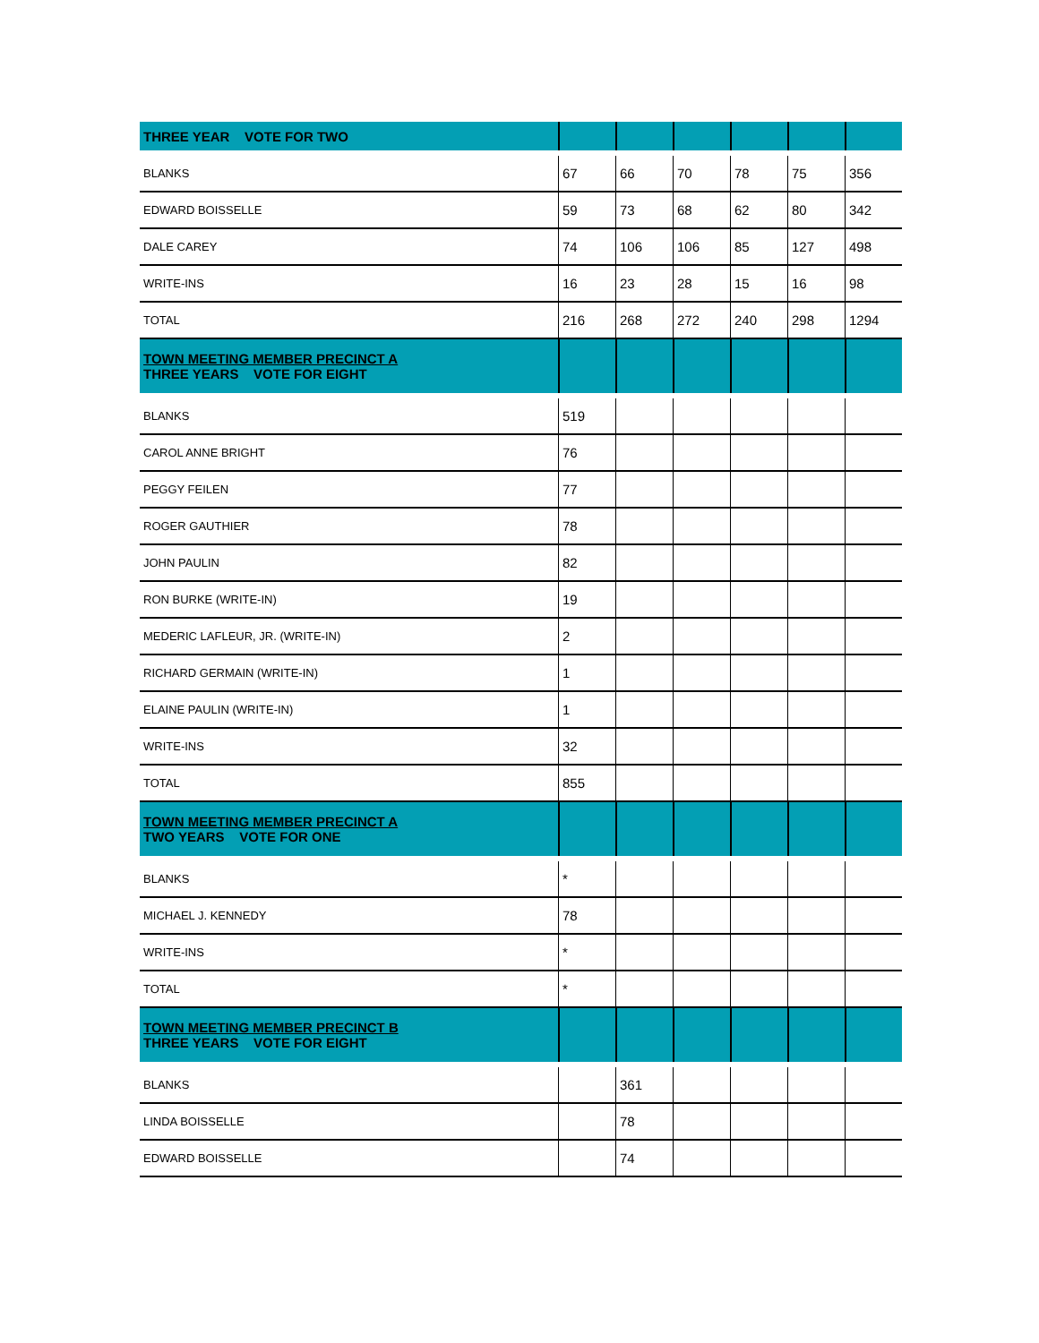| THREE YEAR VOTE FOR TWO | | | | | | |
| BLANKS | 67 | 66 | 70 | 78 | 75 | 356 |
| EDWARD BOISSELLE | 59 | 73 | 68 | 62 | 80 | 342 |
| DALE CAREY | 74 | 106 | 106 | 85 | 127 | 498 |
| WRITE-INS | 16 | 23 | 28 | 15 | 16 | 98 |
| TOTAL | 216 | 268 | 272 | 240 | 298 | 1294 |
| TOWN MEETING MEMBER PRECINCT A THREE YEARS VOTE FOR EIGHT | | | | | | |
| BLANKS | 519 | | | | | |
| CAROL ANNE BRIGHT | 76 | | | | | |
| PEGGY FEILEN | 77 | | | | | |
| ROGER GAUTHIER | 78 | | | | | |
| JOHN PAULIN | 82 | | | | | |
| RON BURKE (WRITE-IN) | 19 | | | | | |
| MEDERIC LAFLEUR, JR. (WRITE-IN) | 2 | | | | | |
| RICHARD GERMAIN (WRITE-IN) | 1 | | | | | |
| ELAINE PAULIN (WRITE-IN) | 1 | | | | | |
| WRITE-INS | 32 | | | | | |
| TOTAL | 855 | | | | | |
| TOWN MEETING MEMBER PRECINCT A TWO YEARS VOTE FOR ONE | | | | | | |
| BLANKS | * | | | | | |
| MICHAEL J. KENNEDY | 78 | | | | | |
| WRITE-INS | * | | | | | |
| TOTAL | * | | | | | |
| TOWN MEETING MEMBER PRECINCT B THREE YEARS VOTE FOR EIGHT | | | | | | |
| BLANKS | | 361 | | | | |
| LINDA BOISSELLE | | 78 | | | | |
| EDWARD BOISSELLE | | 74 | | | | |